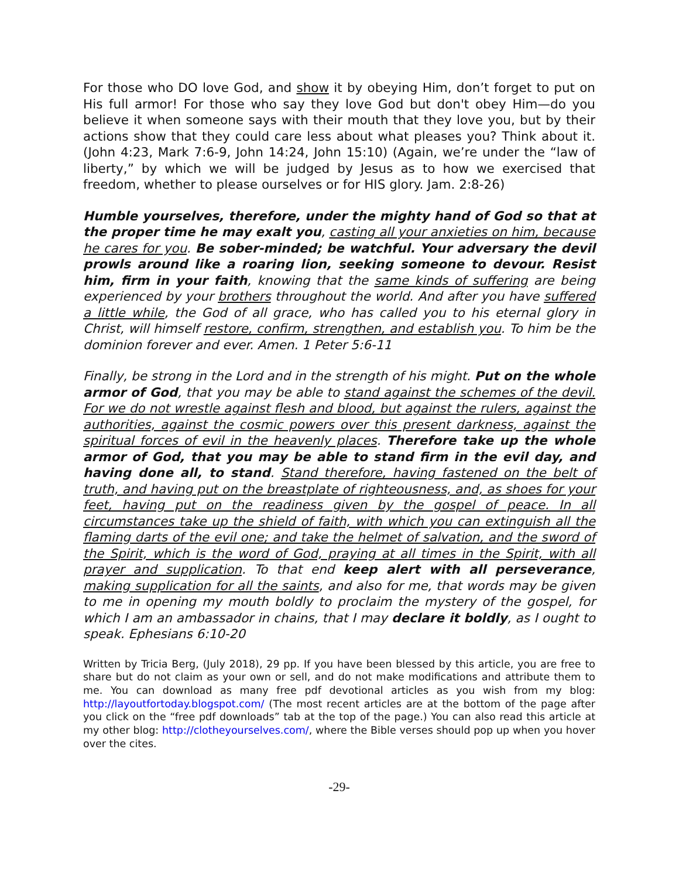For those who DO love God, and show it by obeying Him, don’t forget to put on His full armor! For those who say they love God but don't obey Him—do you believe it when someone says with their mouth that they love you, but by their actions show that they could care less about what pleases you? Think about it. (John 4:23, Mark 7:6-9, John 14:24, John 15:10) (Again, we’re under the “law of liberty,” by which we will be judged by Jesus as to how we exercised that freedom, whether to please ourselves or for HIS glory. Jam. 2:8-26)
Humble yourselves, therefore, under the mighty hand of God so that at the proper time he may exalt you, casting all your anxieties on him, because he cares for you. Be sober-minded; be watchful. Your adversary the devil prowls around like a roaring lion, seeking someone to devour. Resist him, firm in your faith, knowing that the same kinds of suffering are being experienced by your brothers throughout the world. And after you have suffered a little while, the God of all grace, who has called you to his eternal glory in Christ, will himself restore, confirm, strengthen, and establish you. To him be the dominion forever and ever. Amen. 1 Peter 5:6-11
Finally, be strong in the Lord and in the strength of his might. Put on the whole armor of God, that you may be able to stand against the schemes of the devil. For we do not wrestle against flesh and blood, but against the rulers, against the authorities, against the cosmic powers over this present darkness, against the spiritual forces of evil in the heavenly places. Therefore take up the whole armor of God, that you may be able to stand firm in the evil day, and having done all, to stand. Stand therefore, having fastened on the belt of truth, and having put on the breastplate of righteousness, and, as shoes for your feet, having put on the readiness given by the gospel of peace. In all circumstances take up the shield of faith, with which you can extinguish all the flaming darts of the evil one; and take the helmet of salvation, and the sword of the Spirit, which is the word of God, praying at all times in the Spirit, with all prayer and supplication. To that end keep alert with all perseverance, making supplication for all the saints, and also for me, that words may be given to me in opening my mouth boldly to proclaim the mystery of the gospel, for which I am an ambassador in chains, that I may declare it boldly, as I ought to speak. Ephesians 6:10-20
Written by Tricia Berg, (July 2018), 29 pp. If you have been blessed by this article, you are free to share but do not claim as your own or sell, and do not make modifications and attribute them to me. You can download as many free pdf devotional articles as you wish from my blog: http://layoutfortoday.blogspot.com/ (The most recent articles are at the bottom of the page after you click on the “free pdf downloads” tab at the top of the page.) You can also read this article at my other blog: http://clotheyourselves.com/, where the Bible verses should pop up when you hover over the cites.
-29-